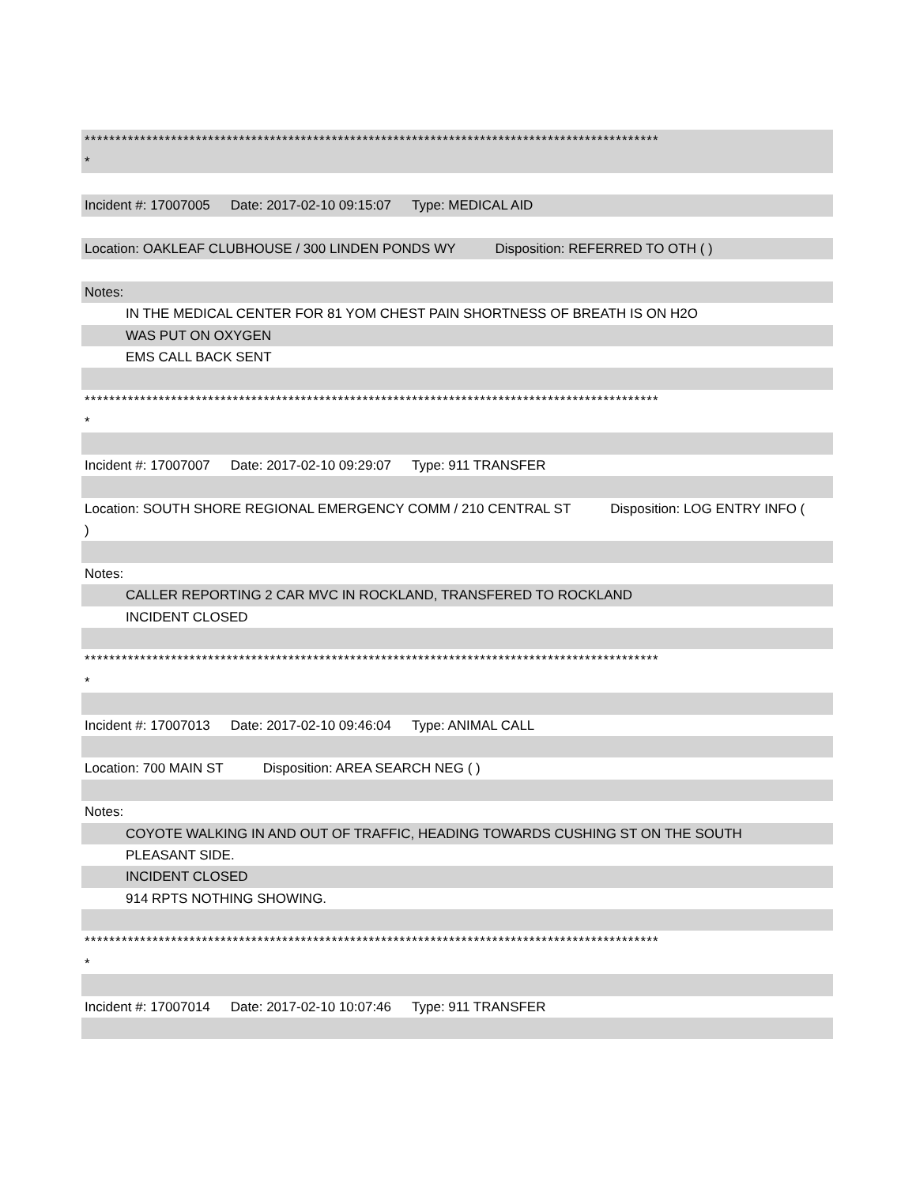*********************************************************************************************
*
Incident #: 17007005 Date: 2017-02-10 09:15:07 Type: MEDICAL AID
Location: OAKLEAF CLUBHOUSE / 300 LINDEN PONDS WY Disposition: REFERRED TO OTH ( )
Notes:
IN THE MEDICAL CENTER FOR 81 YOM CHEST PAIN SHORTNESS OF BREATH IS ON H2O
WAS PUT ON OXYGEN
EMS CALL BACK SENT
*********************************************************************************************
*
Incident #: 17007007 Date: 2017-02-10 09:29:07 Type: 911 TRANSFER
Location: SOUTH SHORE REGIONAL EMERGENCY COMM / 210 CENTRAL ST Disposition: LOG ENTRY INFO (
)
Notes:
CALLER REPORTING 2 CAR MVC IN ROCKLAND, TRANSFERED TO ROCKLAND
INCIDENT CLOSED
*********************************************************************************************
*
Incident #: 17007013 Date: 2017-02-10 09:46:04 Type: ANIMAL CALL
Location: 700 MAIN ST Disposition: AREA SEARCH NEG ( )
Notes:
COYOTE WALKING IN AND OUT OF TRAFFIC, HEADING TOWARDS CUSHING ST ON THE SOUTH
PLEASANT SIDE.
INCIDENT CLOSED
914 RPTS NOTHING SHOWING.
*********************************************************************************************
*
Incident #: 17007014 Date: 2017-02-10 10:07:46 Type: 911 TRANSFER